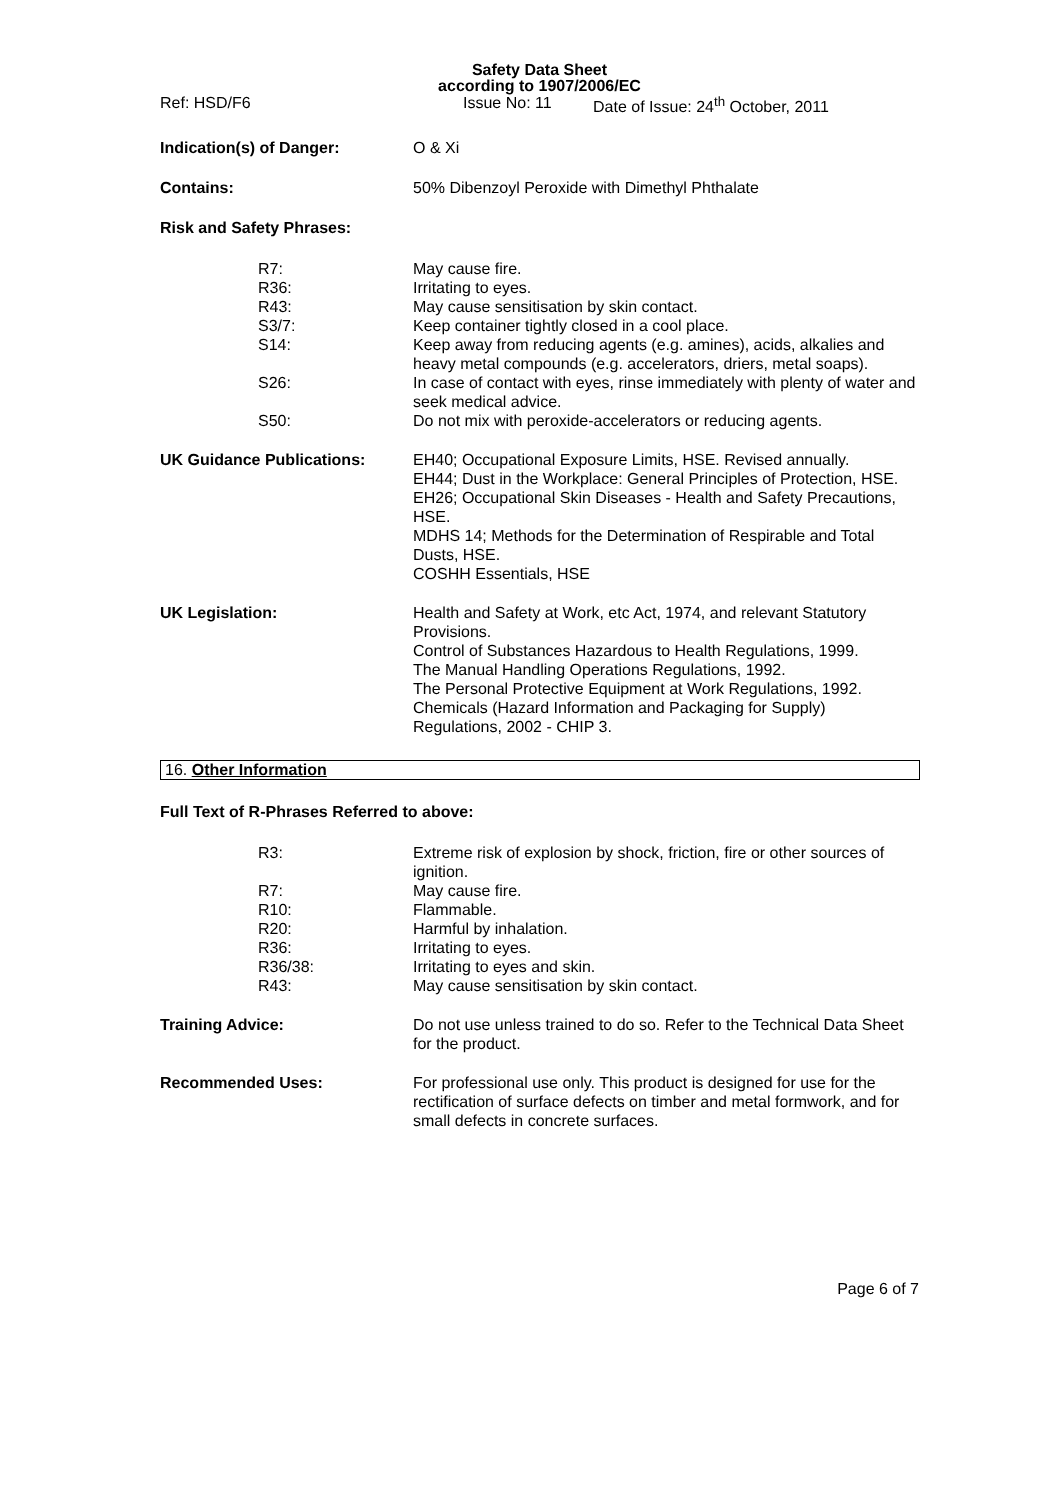Safety Data Sheet
according to 1907/2006/EC
Ref: HSD/F6 Issue No: 11 Date of Issue: 24<sup>th</sup> October, 2011
Indication(s) of Danger: O & Xi
Contains: 50% Dibenzoyl Peroxide with Dimethyl Phthalate
Risk and Safety Phrases:
R7: May cause fire.
R36: Irritating to eyes.
R43: May cause sensitisation by skin contact.
S3/7: Keep container tightly closed in a cool place.
S14: Keep away from reducing agents (e.g. amines), acids, alkalies and heavy metal compounds (e.g. accelerators, driers, metal soaps).
S26: In case of contact with eyes, rinse immediately with plenty of water and seek medical advice.
S50: Do not mix with peroxide-accelerators or reducing agents.
UK Guidance Publications: EH40; Occupational Exposure Limits, HSE. Revised annually.
EH44; Dust in the Workplace: General Principles of Protection, HSE.
EH26; Occupational Skin Diseases - Health and Safety Precautions, HSE.
MDHS 14; Methods for the Determination of Respirable and Total Dusts, HSE.
COSHH Essentials, HSE
UK Legislation: Health and Safety at Work, etc Act, 1974, and relevant Statutory Provisions.
Control of Substances Hazardous to Health Regulations, 1999.
The Manual Handling Operations Regulations, 1992.
The Personal Protective Equipment at Work Regulations, 1992.
Chemicals (Hazard Information and Packaging for Supply) Regulations, 2002 - CHIP 3.
16. Other Information
Full Text of R-Phrases Referred to above:
R3: Extreme risk of explosion by shock, friction, fire or other sources of ignition.
R7: May cause fire.
R10: Flammable.
R20: Harmful by inhalation.
R36: Irritating to eyes.
R36/38: Irritating to eyes and skin.
R43: May cause sensitisation by skin contact.
Training Advice: Do not use unless trained to do so. Refer to the Technical Data Sheet for the product.
Recommended Uses: For professional use only. This product is designed for use for the rectification of surface defects on timber and metal formwork, and for small defects in concrete surfaces.
Page 6 of 7